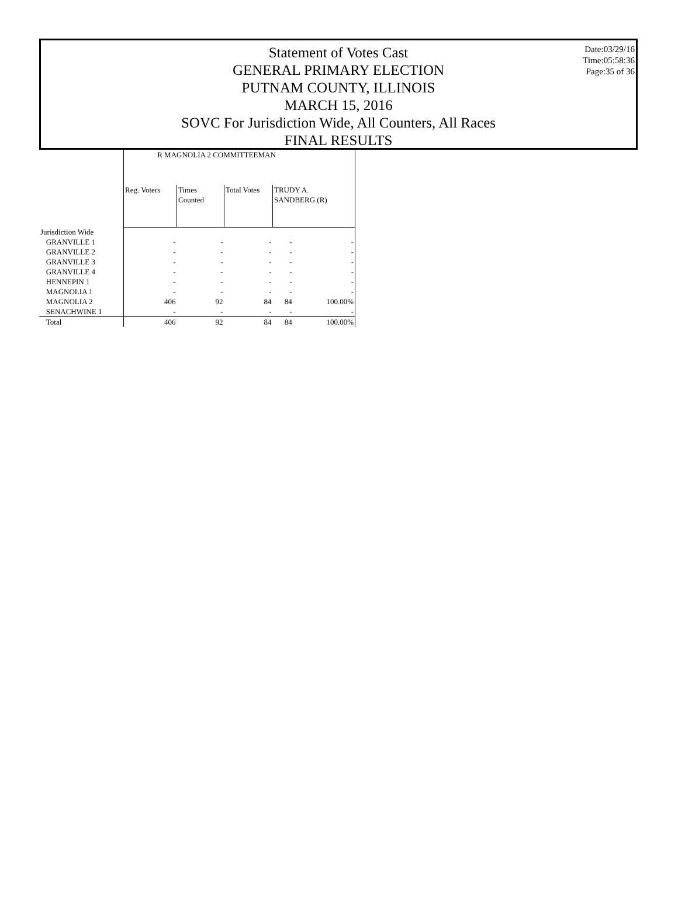Statement of Votes Cast
GENERAL PRIMARY ELECTION
PUTNAM COUNTY, ILLINOIS
MARCH 15, 2016
SOVC For Jurisdiction Wide, All Counters, All Races
FINAL RESULTS
Date:03/29/16
Time:05:58:36
Page:35 of 36
| | R MAGNOLIA 2 COMMITTEEMAN | | | | |
| --- | --- | --- | --- | --- | --- |
| | Reg. Voters | Times Counted | Total Votes | TRUDY A. SANDBERG (R) | |
| Jurisdiction Wide | | | | | |
| GRANVILLE 1 | - | - | - | - | - |
| GRANVILLE 2 | - | - | - | - | - |
| GRANVILLE 3 | - | - | - | - | - |
| GRANVILLE 4 | - | - | - | - | - |
| HENNEPIN 1 | - | - | - | - | - |
| MAGNOLIA 1 | - | - | - | - | - |
| MAGNOLIA 2 | 406 | 92 | 84 | 84 | 100.00% |
| SENACHWINE 1 | - | - | - | - | - |
| Total | 406 | 92 | 84 | 84 | 100.00% |